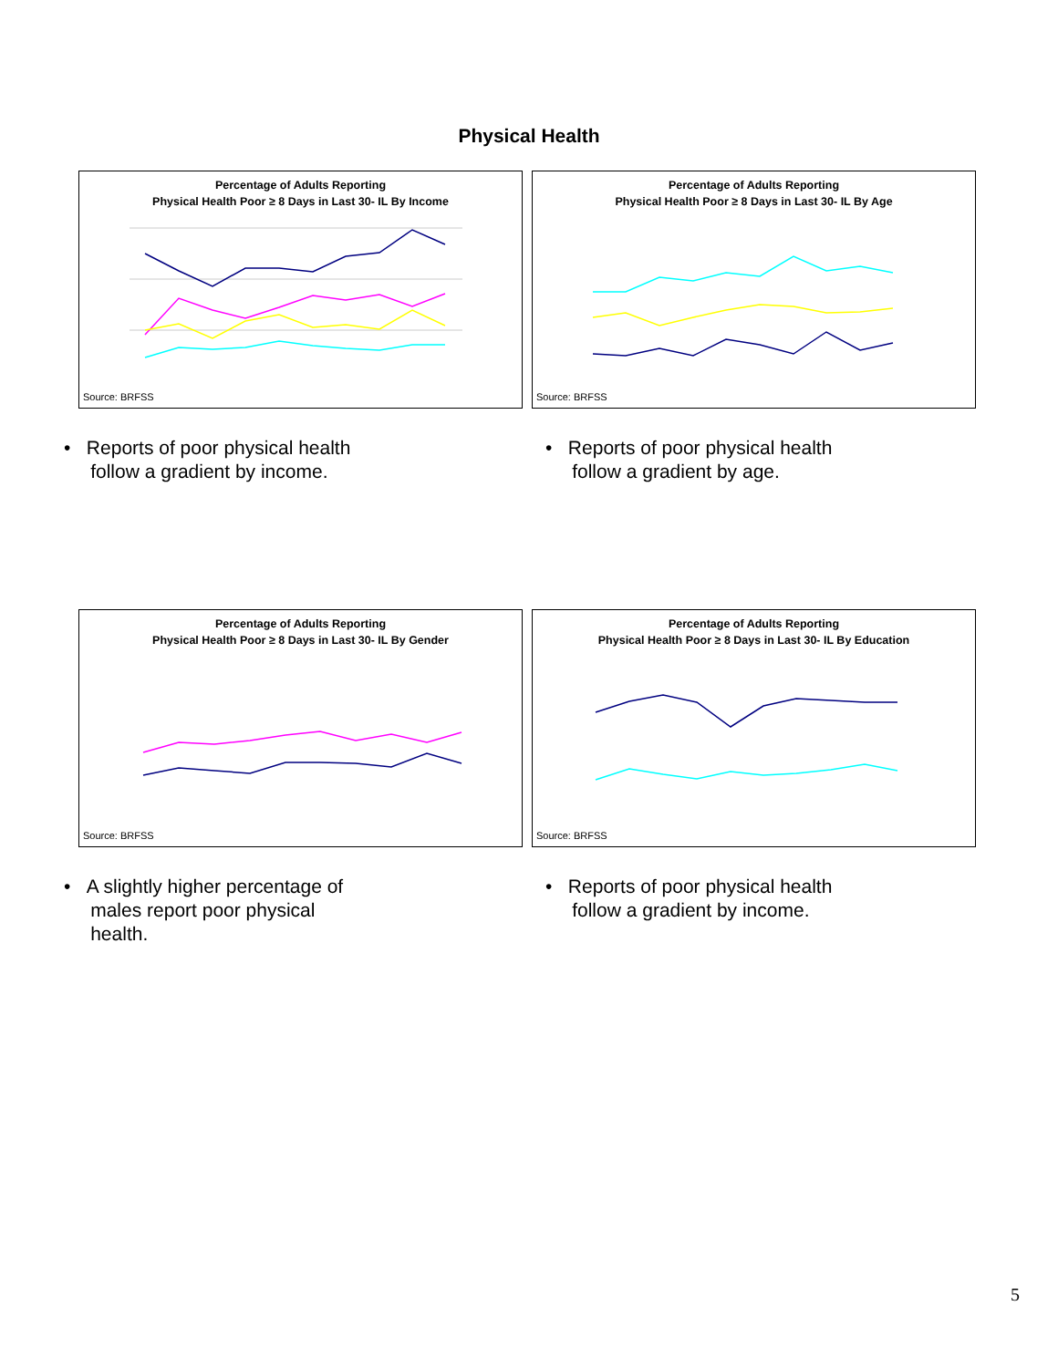Physical Health
Percentage of Adults Reporting
Physical Health Poor ≥ 8 Days in Last 30- IL By Income
Source: BRFSS
Percentage of Adults Reporting
Physical Health Poor ≥ 8 Days in Last 30- IL By Age
Source: BRFSS
• Reports of poor physical health
follow a gradient by income.
• Reports of poor physical health
follow a gradient by age.
Percentage of Adults Reporting
Physical Health Poor ≥ 8 Days in Last 30- IL By Gender
Source: BRFSS
Percentage of Adults Reporting
Physical Health Poor ≥ 8 Days in Last 30- IL By Education
Source: BRFSS
• A slightly higher percentage of
males report poor physical
health.
• Reports of poor physical health
follow a gradient by income.
5